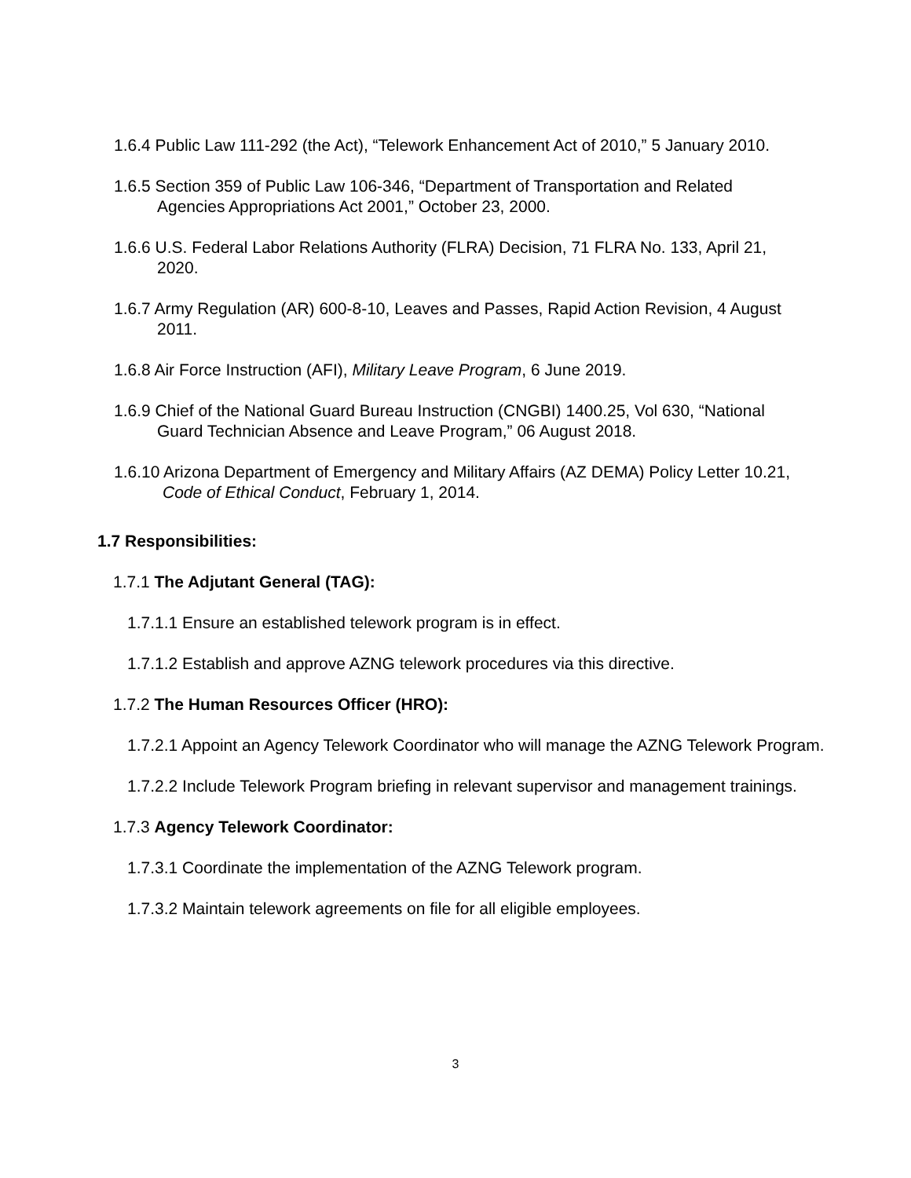1.6.4 Public Law 111-292 (the Act), “Telework Enhancement Act of 2010,” 5 January 2010.
1.6.5 Section 359 of Public Law 106-346, “Department of Transportation and Related Agencies Appropriations Act 2001,” October 23, 2000.
1.6.6 U.S. Federal Labor Relations Authority (FLRA) Decision, 71 FLRA No. 133, April 21, 2020.
1.6.7 Army Regulation (AR) 600-8-10, Leaves and Passes, Rapid Action Revision, 4 August 2011.
1.6.8 Air Force Instruction (AFI), Military Leave Program, 6 June 2019.
1.6.9 Chief of the National Guard Bureau Instruction (CNGBI) 1400.25, Vol 630, “National Guard Technician Absence and Leave Program,” 06 August 2018.
1.6.10 Arizona Department of Emergency and Military Affairs (AZ DEMA) Policy Letter 10.21, Code of Ethical Conduct, February 1, 2014.
1.7 Responsibilities:
1.7.1 The Adjutant General (TAG):
1.7.1.1 Ensure an established telework program is in effect.
1.7.1.2 Establish and approve AZNG telework procedures via this directive.
1.7.2 The Human Resources Officer (HRO):
1.7.2.1 Appoint an Agency Telework Coordinator who will manage the AZNG Telework Program.
1.7.2.2 Include Telework Program briefing in relevant supervisor and management trainings.
1.7.3 Agency Telework Coordinator:
1.7.3.1 Coordinate the implementation of the AZNG Telework program.
1.7.3.2 Maintain telework agreements on file for all eligible employees.
3